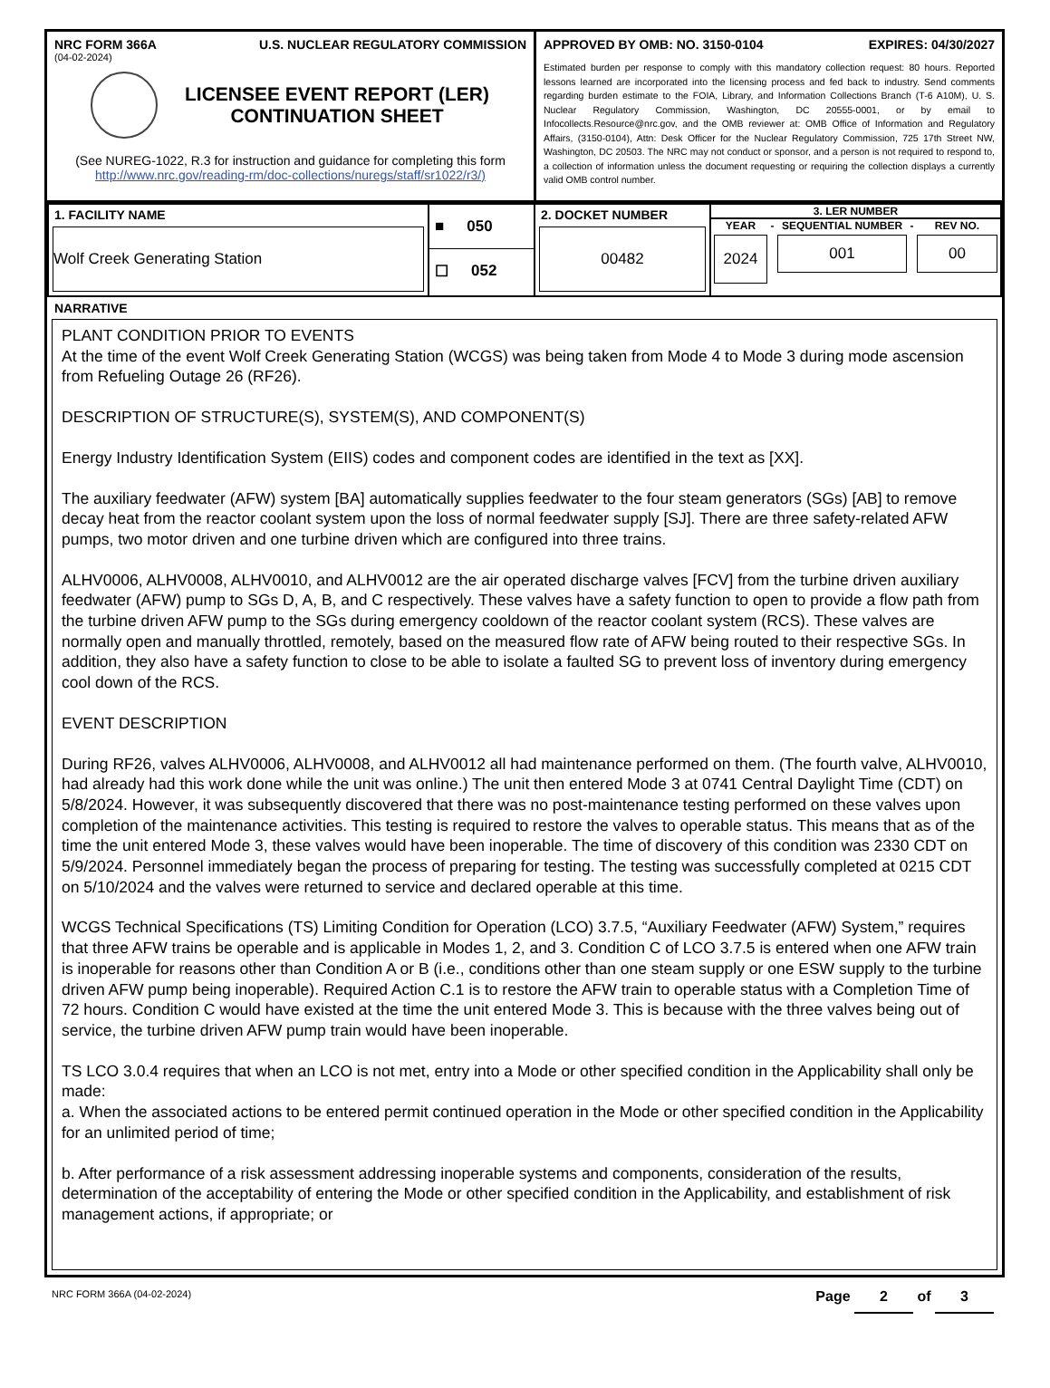NRC FORM 366A U.S. NUCLEAR REGULATORY COMMISSION
(04-02-2024)
LICENSEE EVENT REPORT (LER)
CONTINUATION SHEET
(See NUREG-1022, R.3 for instruction and guidance for completing this form
http://www.nrc.gov/reading-rm/doc-collections/nuregs/staff/sr1022/r3/)
APPROVED BY OMB: NO. 3150-0104 EXPIRES: 04/30/2027
Estimated burden per response to comply with this mandatory collection request: 80 hours. Reported lessons learned are incorporated into the licensing process and fed back to industry. Send comments regarding burden estimate to the FOIA, Library, and Information Collections Branch (T-6 A10M), U. S. Nuclear Regulatory Commission, Washington, DC 20555-0001, or by email to Infocollects.Resource@nrc.gov, and the OMB reviewer at: OMB Office of Information and Regulatory Affairs, (3150-0104), Attn: Desk Officer for the Nuclear Regulatory Commission, 725 17th Street NW, Washington, DC 20503. The NRC may not conduct or sponsor, and a person is not required to respond to, a collection of information unless the document requesting or requiring the collection displays a currently valid OMB control number.
| 1. FACILITY NAME Wolf Creek Generating Station | ■ 050 ☐ 052 | 2. DOCKET NUMBER 00482 | 3. LER NUMBER YEAR 2024 - SEQUENTIAL NUMBER 001 - REV NO. 00 |
NARRATIVE
PLANT CONDITION PRIOR TO EVENTS
At the time of the event Wolf Creek Generating Station (WCGS) was being taken from Mode 4 to Mode 3 during mode ascension from Refueling Outage 26 (RF26).
DESCRIPTION OF STRUCTURE(S), SYSTEM(S), AND COMPONENT(S)
Energy Industry Identification System (EIIS) codes and component codes are identified in the text as [XX].
The auxiliary feedwater (AFW) system [BA] automatically supplies feedwater to the four steam generators (SGs) [AB] to remove decay heat from the reactor coolant system upon the loss of normal feedwater supply [SJ]. There are three safety-related AFW pumps, two motor driven and one turbine driven which are configured into three trains.
ALHV0006, ALHV0008, ALHV0010, and ALHV0012 are the air operated discharge valves [FCV] from the turbine driven auxiliary feedwater (AFW) pump to SGs D, A, B, and C respectively. These valves have a safety function to open to provide a flow path from the turbine driven AFW pump to the SGs during emergency cooldown of the reactor coolant system (RCS). These valves are normally open and manually throttled, remotely, based on the measured flow rate of AFW being routed to their respective SGs. In addition, they also have a safety function to close to be able to isolate a faulted SG to prevent loss of inventory during emergency cool down of the RCS.
EVENT DESCRIPTION
During RF26, valves ALHV0006, ALHV0008, and ALHV0012 all had maintenance performed on them. (The fourth valve, ALHV0010, had already had this work done while the unit was online.) The unit then entered Mode 3 at 0741 Central Daylight Time (CDT) on 5/8/2024. However, it was subsequently discovered that there was no post-maintenance testing performed on these valves upon completion of the maintenance activities. This testing is required to restore the valves to operable status. This means that as of the time the unit entered Mode 3, these valves would have been inoperable. The time of discovery of this condition was 2330 CDT on 5/9/2024. Personnel immediately began the process of preparing for testing. The testing was successfully completed at 0215 CDT on 5/10/2024 and the valves were returned to service and declared operable at this time.
WCGS Technical Specifications (TS) Limiting Condition for Operation (LCO) 3.7.5, “Auxiliary Feedwater (AFW) System,” requires that three AFW trains be operable and is applicable in Modes 1, 2, and 3. Condition C of LCO 3.7.5 is entered when one AFW train is inoperable for reasons other than Condition A or B (i.e., conditions other than one steam supply or one ESW supply to the turbine driven AFW pump being inoperable). Required Action C.1 is to restore the AFW train to operable status with a Completion Time of 72 hours. Condition C would have existed at the time the unit entered Mode 3. This is because with the three valves being out of service, the turbine driven AFW pump train would have been inoperable.
TS LCO 3.0.4 requires that when an LCO is not met, entry into a Mode or other specified condition in the Applicability shall only be made:
a. When the associated actions to be entered permit continued operation in the Mode or other specified condition in the Applicability for an unlimited period of time;
b. After performance of a risk assessment addressing inoperable systems and components, consideration of the results, determination of the acceptability of entering the Mode or other specified condition in the Applicability, and establishment of risk management actions, if appropriate; or
NRC FORM 366A (04-02-2024) Page 2 of 3